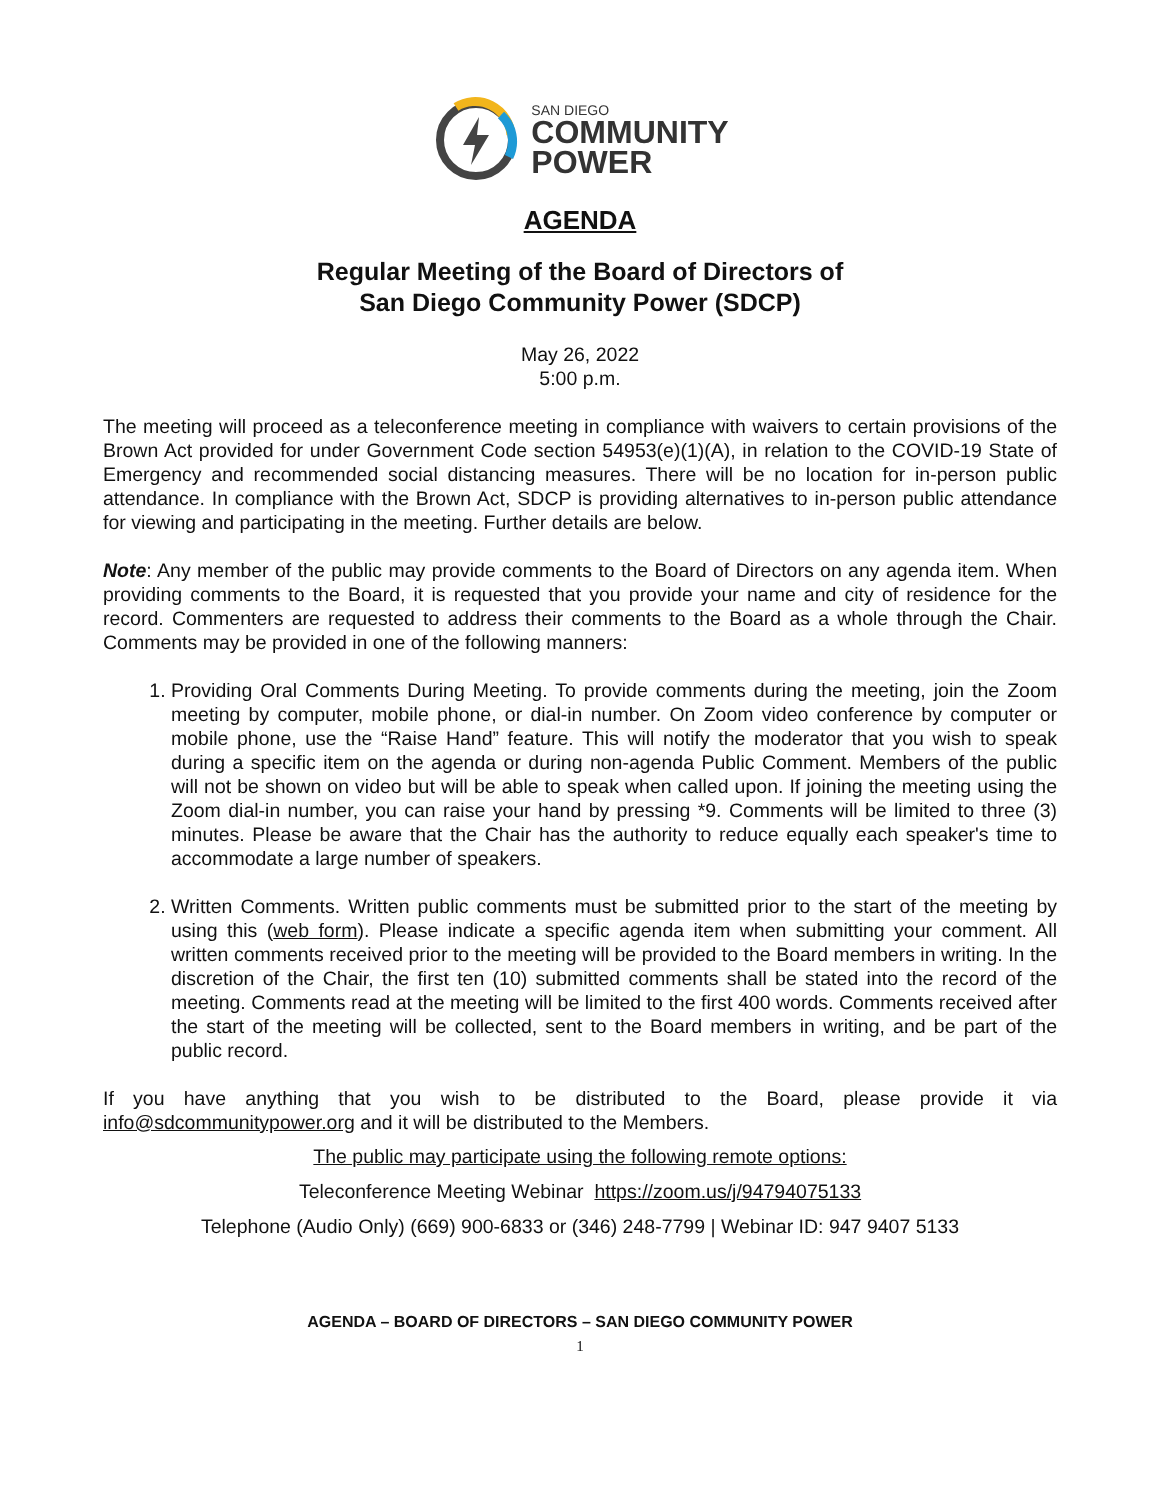SAN DIEGO
COMMUNITY
POWER
AGENDA
Regular Meeting of the Board of Directors of
San Diego Community Power (SDCP)
May 26, 2022
5:00 p.m.
The meeting will proceed as a teleconference meeting in compliance with waivers to certain provisions of the Brown Act provided for under Government Code section 54953(e)(1)(A), in relation to the COVID-19 State of Emergency and recommended social distancing measures. There will be no location for in-person public attendance. In compliance with the Brown Act, SDCP is providing alternatives to in-person public attendance for viewing and participating in the meeting. Further details are below.
Note: Any member of the public may provide comments to the Board of Directors on any agenda item. When providing comments to the Board, it is requested that you provide your name and city of residence for the record. Commenters are requested to address their comments to the Board as a whole through the Chair. Comments may be provided in one of the following manners:
1. Providing Oral Comments During Meeting. To provide comments during the meeting, join the Zoom meeting by computer, mobile phone, or dial-in number. On Zoom video conference by computer or mobile phone, use the “Raise Hand” feature. This will notify the moderator that you wish to speak during a specific item on the agenda or during non-agenda Public Comment. Members of the public will not be shown on video but will be able to speak when called upon. If joining the meeting using the Zoom dial-in number, you can raise your hand by pressing *9. Comments will be limited to three (3) minutes. Please be aware that the Chair has the authority to reduce equally each speaker's time to accommodate a large number of speakers.
2. Written Comments. Written public comments must be submitted prior to the start of the meeting by using this (web form). Please indicate a specific agenda item when submitting your comment. All written comments received prior to the meeting will be provided to the Board members in writing. In the discretion of the Chair, the first ten (10) submitted comments shall be stated into the record of the meeting. Comments read at the meeting will be limited to the first 400 words. Comments received after the start of the meeting will be collected, sent to the Board members in writing, and be part of the public record.
If you have anything that you wish to be distributed to the Board, please provide it via info@sdcommunitypower.org and it will be distributed to the Members.
The public may participate using the following remote options:
Teleconference Meeting Webinar https://zoom.us/j/94794075133
Telephone (Audio Only) (669) 900-6833 or (346) 248-7799 | Webinar ID: 947 9407 5133
AGENDA – BOARD OF DIRECTORS – SAN DIEGO COMMUNITY POWER
1